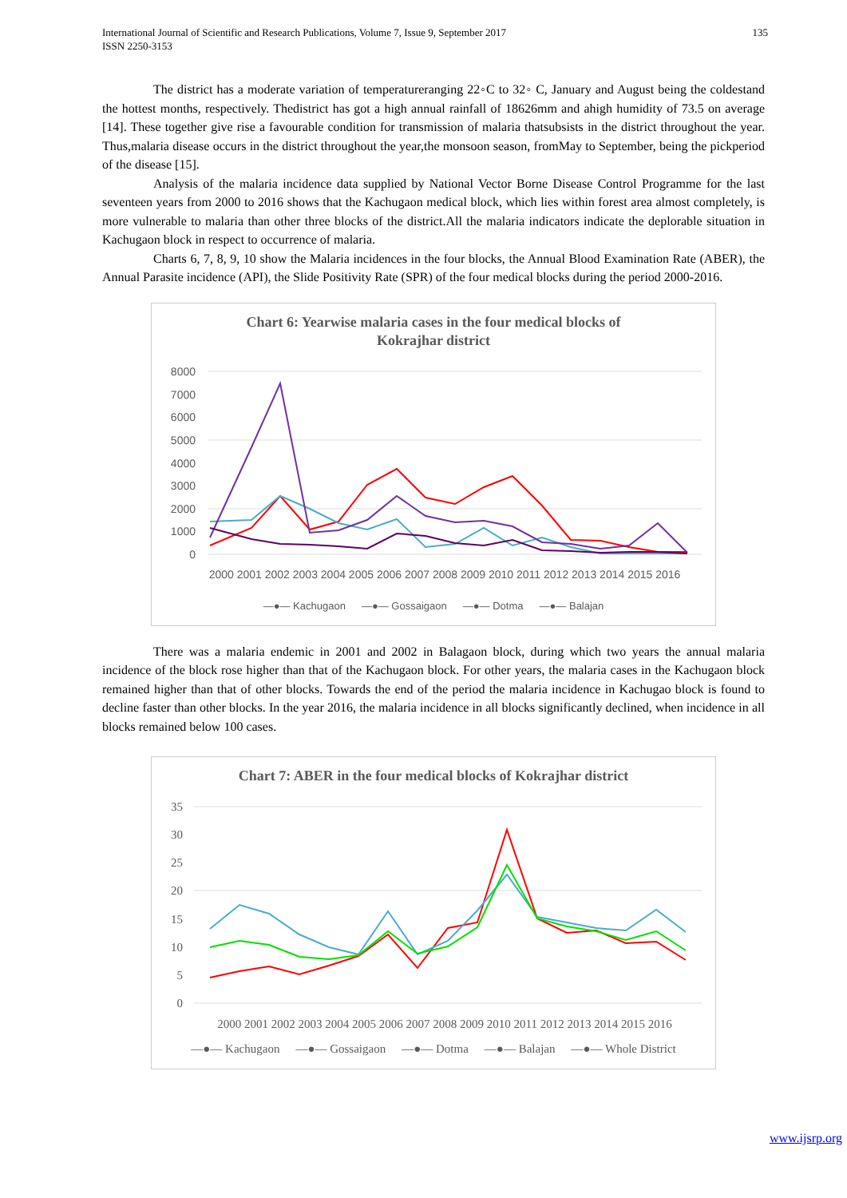International Journal of Scientific and Research Publications, Volume 7, Issue 9, September 2017
ISSN 2250-3153
135
The district has a moderate variation of temperatureranging 22◦C to 32◦ C, January and August being the coldestand the hottest months, respectively. Thedistrict has got a high annual rainfall of 18626mm and ahigh humidity of 73.5 on average [14]. These together give rise a favourable condition for transmission of malaria thatsubsists in the district throughout the year. Thus,malaria disease occurs in the district throughout the year,the monsoon season, fromMay to September, being the pickperiod of the disease [15].
Analysis of the malaria incidence data supplied by National Vector Borne Disease Control Programme for the last seventeen years from 2000 to 2016 shows that the Kachugaon medical block, which lies within forest area almost completely, is more vulnerable to malaria than other three blocks of the district.All the malaria indicators indicate the deplorable situation in Kachugaon block in respect to occurrence of malaria.
Charts 6, 7, 8, 9, 10 show the Malaria incidences in the four blocks, the Annual Blood Examination Rate (ABER), the Annual Parasite incidence (API), the Slide Positivity Rate (SPR) of the four medical blocks during the period 2000-2016.
Chart 6: Yearwise malaria cases in the four medical blocks of
Kokrajhar district
8000
7000
6000
5000
4000
3000
2000
1000
0
2000 2001 2002 2003 2004 2005 2006 2007 2008 2009 2010 2011 2012 2013 2014 2015 2016
—●— Kachugaon —●— Gossaigaon —●— Dotma —●— Balajan
There was a malaria endemic in 2001 and 2002 in Balagaon block, during which two years the annual malaria incidence of the block rose higher than that of the Kachugaon block. For other years, the malaria cases in the Kachugaon block remained higher than that of other blocks. Towards the end of the period the malaria incidence in Kachugao block is found to decline faster than other blocks. In the year 2016, the malaria incidence in all blocks significantly declined, when incidence in all blocks remained below 100 cases.
Chart 7: ABER in the four medical blocks of Kokrajhar district
35
30
25
20
15
10
5
0
2000 2001 2002 2003 2004 2005 2006 2007 2008 2009 2010 2011 2012 2013 2014 2015 2016
—●— Kachugaon —●— Gossaigaon —●— Dotma —●— Balajan —●— Whole District
www.ijsrp.org